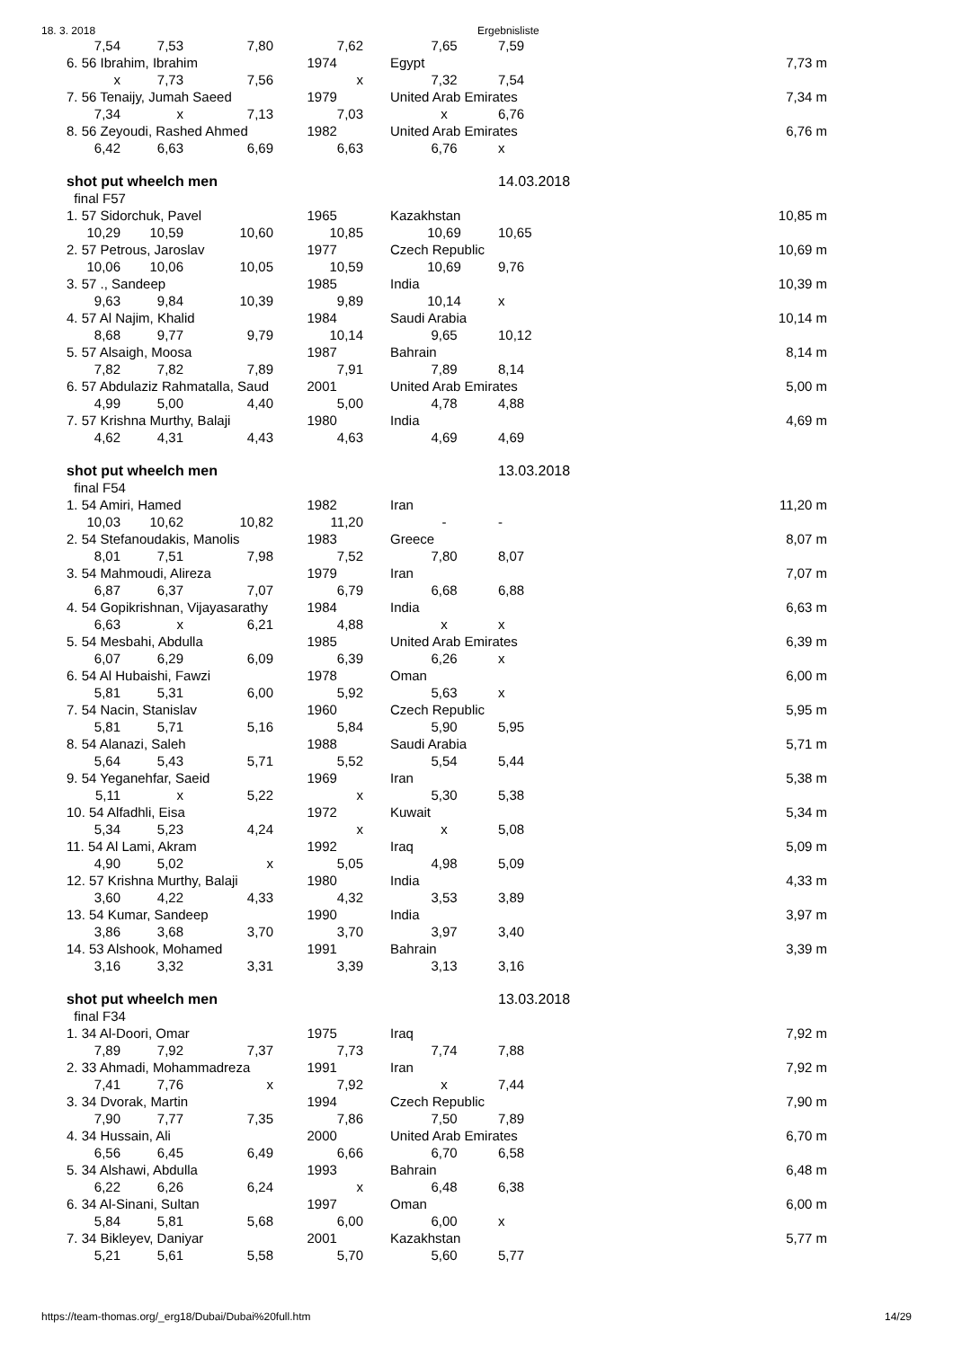18. 3. 2018 Ergebnisliste
| 7,54 | 7,53 | 7,80 | 7,62 | | 7,65 | 7,59 | |
| 6. 56 Ibrahim, Ibrahim | | | 1974 | | Egypt | | 7,73 m |
| x | 7,73 | 7,56 | x | | 7,32 | 7,54 | |
| 7. 56 Tenaijy, Jumah Saeed | | | 1979 | | United Arab Emirates | | 7,34 m |
| 7,34 | x | 7,13 | 7,03 | | x | 6,76 | |
| 8. 56 Zeyoudi, Rashed Ahmed | | | 1982 | | United Arab Emirates | | 6,76 m |
| 6,42 | 6,63 | 6,69 | 6,63 | | 6,76 | x | |
| shot put wheelch men | | | | | | 14.03.2018 | |
| final F57 | | | | | | | |
| 1. 57 Sidorchuk, Pavel | | | 1965 | | Kazakhstan | | 10,85 m |
| 10,29 | 10,59 | 10,60 | 10,85 | | 10,69 | 10,65 | |
| 2. 57 Petrous, Jaroslav | | | 1977 | | Czech Republic | | 10,69 m |
| 10,06 | 10,06 | 10,05 | 10,59 | | 10,69 | 9,76 | |
| 3. 57 ., Sandeep | | | 1985 | | India | | 10,39 m |
| 9,63 | 9,84 | 10,39 | 9,89 | | 10,14 | x | |
| 4. 57 Al Najim, Khalid | | | 1984 | | Saudi Arabia | | 10,14 m |
| 8,68 | 9,77 | 9,79 | 10,14 | | 9,65 | 10,12 | |
| 5. 57 Alsaigh, Moosa | | | 1987 | | Bahrain | | 8,14 m |
| 7,82 | 7,82 | 7,89 | 7,91 | | 7,89 | 8,14 | |
| 6. 57 Abdulaziz Rahmatalla, Saud | | | 2001 | | United Arab Emirates | | 5,00 m |
| 4,99 | 5,00 | 4,40 | 5,00 | | 4,78 | 4,88 | |
| 7. 57 Krishna Murthy, Balaji | | | 1980 | | India | | 4,69 m |
| 4,62 | 4,31 | 4,43 | 4,63 | | 4,69 | 4,69 | |
| shot put wheelch men | | | | | | 13.03.2018 | |
| final F54 | | | | | | | |
| 1. 54 Amiri, Hamed | | | 1982 | | Iran | | 11,20 m |
| 10,03 | 10,62 | 10,82 | 11,20 | | - | - | |
| 2. 54 Stefanoudakis, Manolis | | | 1983 | | Greece | | 8,07 m |
| 8,01 | 7,51 | 7,98 | 7,52 | | 7,80 | 8,07 | |
| 3. 54 Mahmoudi, Alireza | | | 1979 | | Iran | | 7,07 m |
| 6,87 | 6,37 | 7,07 | 6,79 | | 6,68 | 6,88 | |
| 4. 54 Gopikrishnan, Vijayasarathy | | | 1984 | | India | | 6,63 m |
| 6,63 | x | 6,21 | 4,88 | | x | x | |
| 5. 54 Mesbahi, Abdulla | | | 1985 | | United Arab Emirates | | 6,39 m |
| 6,07 | 6,29 | 6,09 | 6,39 | | 6,26 | x | |
| 6. 54 Al Hubaishi, Fawzi | | | 1978 | | Oman | | 6,00 m |
| 5,81 | 5,31 | 6,00 | 5,92 | | 5,63 | x | |
| 7. 54 Nacin, Stanislav | | | 1960 | | Czech Republic | | 5,95 m |
| 5,81 | 5,71 | 5,16 | 5,84 | | 5,90 | 5,95 | |
| 8. 54 Alanazi, Saleh | | | 1988 | | Saudi Arabia | | 5,71 m |
| 5,64 | 5,43 | 5,71 | 5,52 | | 5,54 | 5,44 | |
| 9. 54 Yeganehfar, Saeid | | | 1969 | | Iran | | 5,38 m |
| 5,11 | x | 5,22 | x | | 5,30 | 5,38 | |
| 10. 54 Alfadhli, Eisa | | | 1972 | | Kuwait | | 5,34 m |
| 5,34 | 5,23 | 4,24 | x | | x | 5,08 | |
| 11. 54 Al Lami, Akram | | | 1992 | | Iraq | | 5,09 m |
| 4,90 | 5,02 | x | 5,05 | | 4,98 | 5,09 | |
| 12. 57 Krishna Murthy, Balaji | | | 1980 | | India | | 4,33 m |
| 3,60 | 4,22 | 4,33 | 4,32 | | 3,53 | 3,89 | |
| 13. 54 Kumar, Sandeep | | | 1990 | | India | | 3,97 m |
| 3,86 | 3,68 | 3,70 | 3,70 | | 3,97 | 3,40 | |
| 14. 53 Alshook, Mohamed | | | 1991 | | Bahrain | | 3,39 m |
| 3,16 | 3,32 | 3,31 | 3,39 | | 3,13 | 3,16 | |
| shot put wheelch men | | | | | | 13.03.2018 | |
| final F34 | | | | | | | |
| 1. 34 Al-Doori, Omar | | | 1975 | | Iraq | | 7,92 m |
| 7,89 | 7,92 | 7,37 | 7,73 | | 7,74 | 7,88 | |
| 2. 33 Ahmadi, Mohammadreza | | | 1991 | | Iran | | 7,92 m |
| 7,41 | 7,76 | x | 7,92 | | x | 7,44 | |
| 3. 34 Dvorak, Martin | | | 1994 | | Czech Republic | | 7,90 m |
| 7,90 | 7,77 | 7,35 | 7,86 | | 7,50 | 7,89 | |
| 4. 34 Hussain, Ali | | | 2000 | | United Arab Emirates | | 6,70 m |
| 6,56 | 6,45 | 6,49 | 6,66 | | 6,70 | 6,58 | |
| 5. 34 Alshawi, Abdulla | | | 1993 | | Bahrain | | 6,48 m |
| 6,22 | 6,26 | 6,24 | x | | 6,48 | 6,38 | |
| 6. 34 Al-Sinani, Sultan | | | 1997 | | Oman | | 6,00 m |
| 5,84 | 5,81 | 5,68 | 6,00 | | 6,00 | x | |
| 7. 34 Bikleyev, Daniyar | | | 2001 | | Kazakhstan | | 5,77 m |
| 5,21 | 5,61 | 5,58 | 5,70 | | 5,60 | 5,77 | |
https://team-thomas.org/_erg18/Dubai/Dubai%20full.htm 14/29